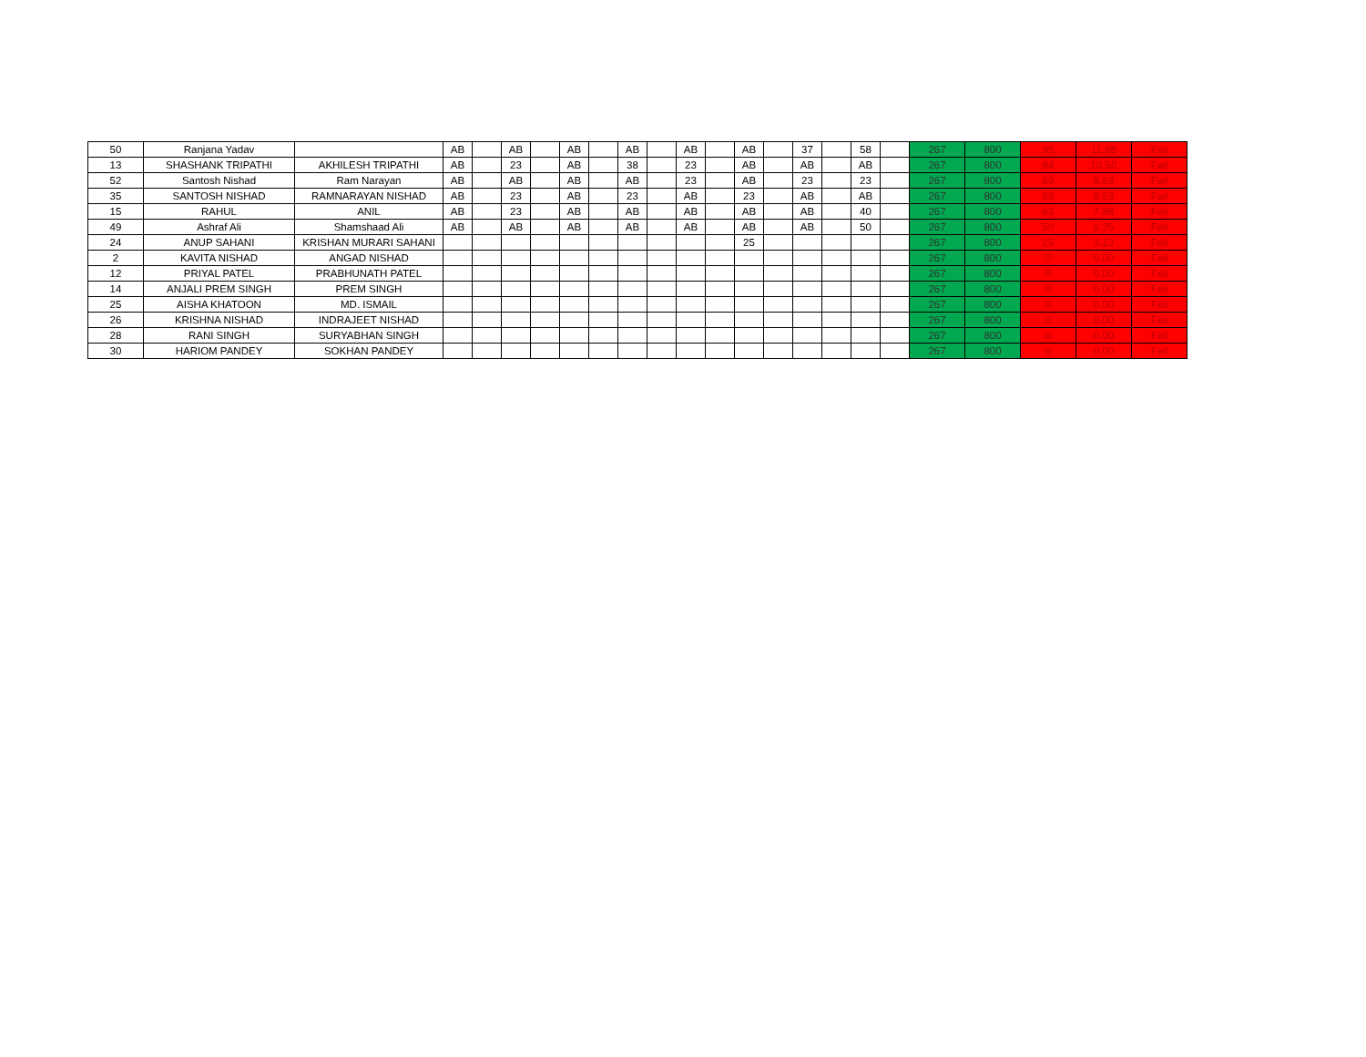| 50 | Ranjana Yadav | | AB | | AB | | AB | | AB | | AB | | AB | | 37 | | 58 | | 267 | 800 | 95 | 11.88 | Fail |
| 13 | SHASHANK TRIPATHI | AKHILESH TRIPATHI | AB | | 23 | | AB | | 38 | | 23 | | AB | | AB | | AB | | 267 | 800 | 84 | 10.50 | Fail |
| 52 | Santosh Nishad | Ram Narayan | AB | | AB | | AB | | AB | | 23 | | AB | | 23 | | 23 | | 267 | 800 | 69 | 8.63 | Fail |
| 35 | SANTOSH NISHAD | RAMNARAYAN NISHAD | AB | | 23 | | AB | | 23 | | AB | | 23 | | AB | | AB | | 267 | 800 | 69 | 8.63 | Fail |
| 15 | RAHUL | ANIL | AB | | 23 | | AB | | AB | | AB | | AB | | AB | | 40 | | 267 | 800 | 63 | 7.88 | Fail |
| 49 | Ashraf Ali | Shamshaad Ali | AB | | AB | | AB | | AB | | AB | | AB | | AB | | 50 | | 267 | 800 | 50 | 6.25 | Fail |
| 24 | ANUP SAHANI | KRISHAN MURARI SAHANI | | | | | | | | | | | 25 | | | | | | 267 | 800 | 25 | 3.13 | Fail |
| 2 | KAVITA NISHAD | ANGAD NISHAD | | | | | | | | | | | | | | | | | 267 | 800 | 0 | 0.00 | Fail |
| 12 | PRIYAL PATEL | PRABHUNATH PATEL | | | | | | | | | | | | | | | | | 267 | 800 | 0 | 0.00 | Fail |
| 14 | ANJALI PREM SINGH | PREM SINGH | | | | | | | | | | | | | | | | | 267 | 800 | 0 | 0.00 | Fail |
| 25 | AISHA KHATOON | MD. ISMAIL | | | | | | | | | | | | | | | | | 267 | 800 | 0 | 0.00 | Fail |
| 26 | KRISHNA NISHAD | INDRAJEET NISHAD | | | | | | | | | | | | | | | | | 267 | 800 | 0 | 0.00 | Fail |
| 28 | RANI SINGH | SURYABHAN SINGH | | | | | | | | | | | | | | | | | 267 | 800 | 0 | 0.00 | Fail |
| 30 | HARIOM PANDEY | SOKHAN PANDEY | | | | | | | | | | | | | | | | | 267 | 800 | 0 | 0.00 | Fail |